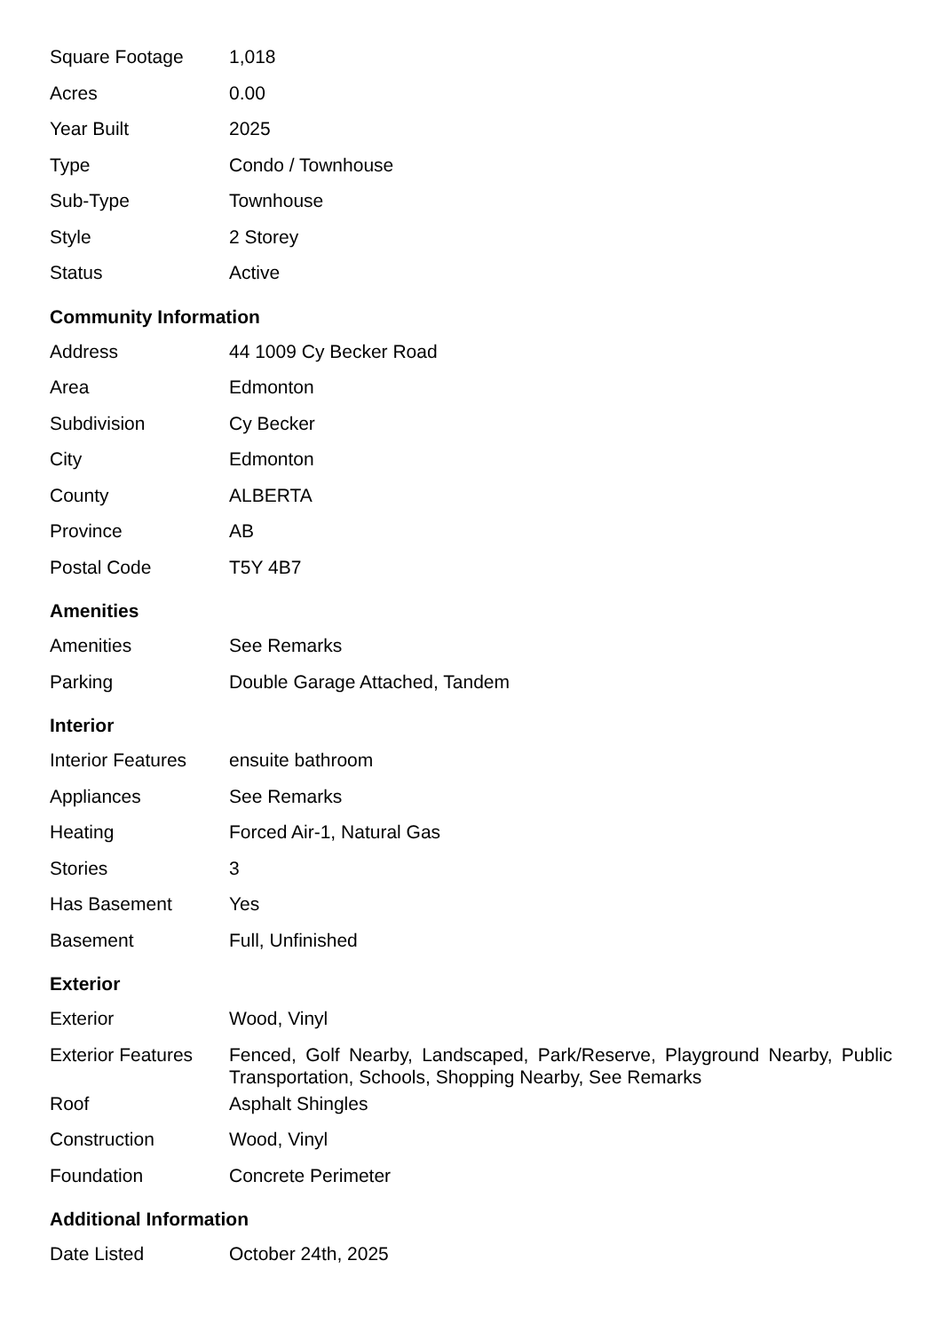| Square Footage | 1,018 |
| Acres | 0.00 |
| Year Built | 2025 |
| Type | Condo / Townhouse |
| Sub-Type | Townhouse |
| Style | 2 Storey |
| Status | Active |
Community Information
| Address | 44 1009 Cy Becker Road |
| Area | Edmonton |
| Subdivision | Cy Becker |
| City | Edmonton |
| County | ALBERTA |
| Province | AB |
| Postal Code | T5Y 4B7 |
Amenities
| Amenities | See Remarks |
| Parking | Double Garage Attached, Tandem |
Interior
| Interior Features | ensuite bathroom |
| Appliances | See Remarks |
| Heating | Forced Air-1, Natural Gas |
| Stories | 3 |
| Has Basement | Yes |
| Basement | Full, Unfinished |
Exterior
| Exterior | Wood, Vinyl |
| Exterior Features | Fenced, Golf Nearby, Landscaped, Park/Reserve, Playground Nearby, Public Transportation, Schools, Shopping Nearby, See Remarks |
| Roof | Asphalt Shingles |
| Construction | Wood, Vinyl |
| Foundation | Concrete Perimeter |
Additional Information
| Date Listed | October 24th, 2025 |